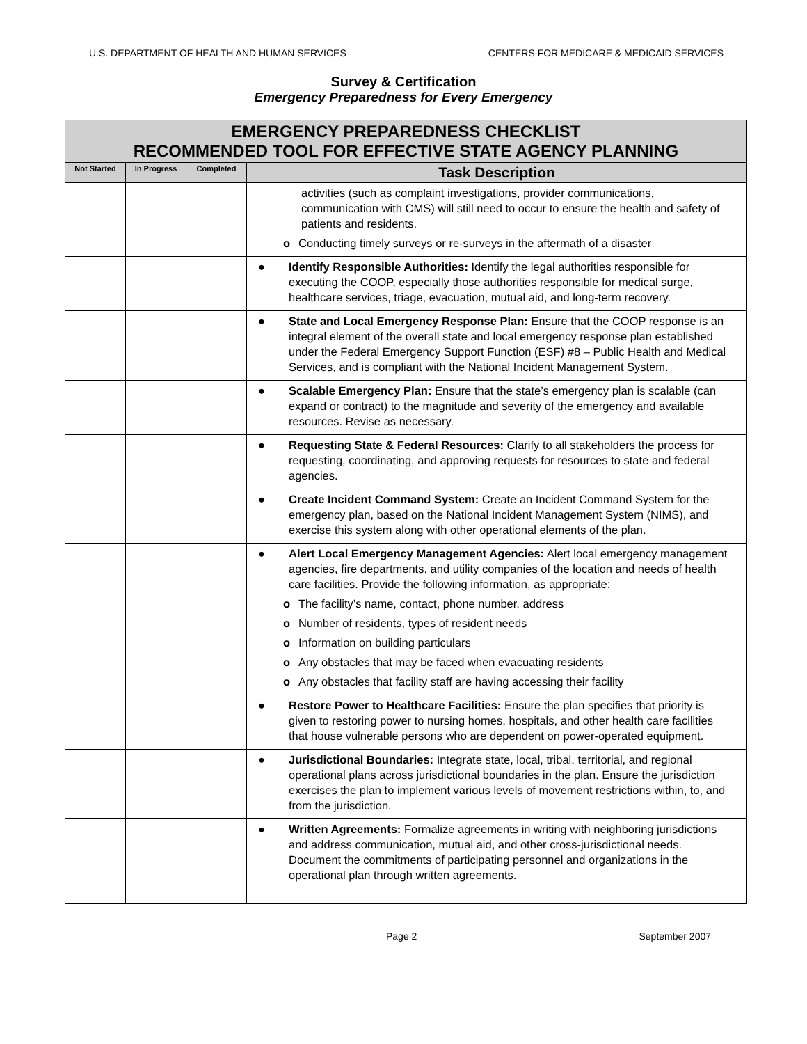U.S. DEPARTMENT OF HEALTH AND HUMAN SERVICES CENTERS FOR MEDICARE & MEDICAID SERVICES
Survey & Certification
Emergency Preparedness for Every Emergency
| EMERGENCY PREPAREDNESS CHECKLIST RECOMMENDED TOOL FOR EFFECTIVE STATE AGENCY PLANNING | | | |
| --- | --- | --- | --- |
| Not Started | In Progress | Completed | Task Description |
| | | | activities (such as complaint investigations, provider communications, communication with CMS) will still need to occur to ensure the health and safety of patients and residents. o Conducting timely surveys or re-surveys in the aftermath of a disaster |
| | | | ● Identify Responsible Authorities: Identify the legal authorities responsible for executing the COOP, especially those authorities responsible for medical surge, healthcare services, triage, evacuation, mutual aid, and long-term recovery. |
| | | | ● State and Local Emergency Response Plan: Ensure that the COOP response is an integral element of the overall state and local emergency response plan established under the Federal Emergency Support Function (ESF) #8 – Public Health and Medical Services, and is compliant with the National Incident Management System. |
| | | | ● Scalable Emergency Plan: Ensure that the state’s emergency plan is scalable (can expand or contract) to the magnitude and severity of the emergency and available resources. Revise as necessary. |
| | | | ● Requesting State & Federal Resources: Clarify to all stakeholders the process for requesting, coordinating, and approving requests for resources to state and federal agencies. |
| | | | ● Create Incident Command System: Create an Incident Command System for the emergency plan, based on the National Incident Management System (NIMS), and exercise this system along with other operational elements of the plan. |
| | | | ● Alert Local Emergency Management Agencies: Alert local emergency management agencies, fire departments, and utility companies of the location and needs of health care facilities. Provide the following information, as appropriate: o The facility’s name, contact, phone number, address o Number of residents, types of resident needs o Information on building particulars o Any obstacles that may be faced when evacuating residents o Any obstacles that facility staff are having accessing their facility |
| | | | ● Restore Power to Healthcare Facilities: Ensure the plan specifies that priority is given to restoring power to nursing homes, hospitals, and other health care facilities that house vulnerable persons who are dependent on power-operated equipment. |
| | | | ● Jurisdictional Boundaries: Integrate state, local, tribal, territorial, and regional operational plans across jurisdictional boundaries in the plan. Ensure the jurisdiction exercises the plan to implement various levels of movement restrictions within, to, and from the jurisdiction. |
| | | | ● Written Agreements: Formalize agreements in writing with neighboring jurisdictions and address communication, mutual aid, and other cross-jurisdictional needs. Document the commitments of participating personnel and organizations in the operational plan through written agreements. |
Page 2 September 2007